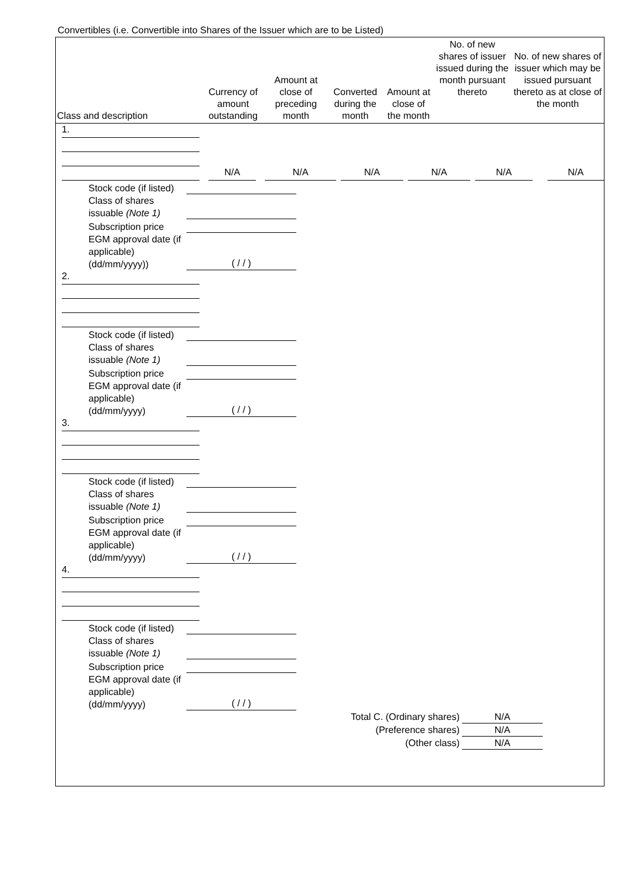Convertibles (i.e. Convertible into Shares of the Issuer which are to be Listed)
| Class and description | Currency of amount outstanding | Amount at close of preceding month | Converted during the month | Amount at close of the month | No. of new shares of issuer issued during the month pursuant thereto | No. of new shares of issuer which may be issued pursuant thereto as at close of the month |
| --- | --- | --- | --- | --- | --- | --- |
1.
N/A N/A N/A N/A N/A N/A
Stock code (if listed)
Class of shares issuable (Note 1)
Subscription price
EGM approval date (if applicable) (dd/mm/yyyy)) ( / / )
2.
Stock code (if listed)
Class of shares issuable (Note 1)
Subscription price
EGM approval date (if applicable) (dd/mm/yyyy) ( / / )
3.
Stock code (if listed)
Class of shares issuable (Note 1)
Subscription price
EGM approval date (if applicable) (dd/mm/yyyy) ( / / )
4.
Stock code (if listed)
Class of shares issuable (Note 1)
Subscription price
EGM approval date (if applicable) (dd/mm/yyyy) ( / / )
Total C. (Ordinary shares) N/A
(Preference shares) N/A
(Other class) N/A